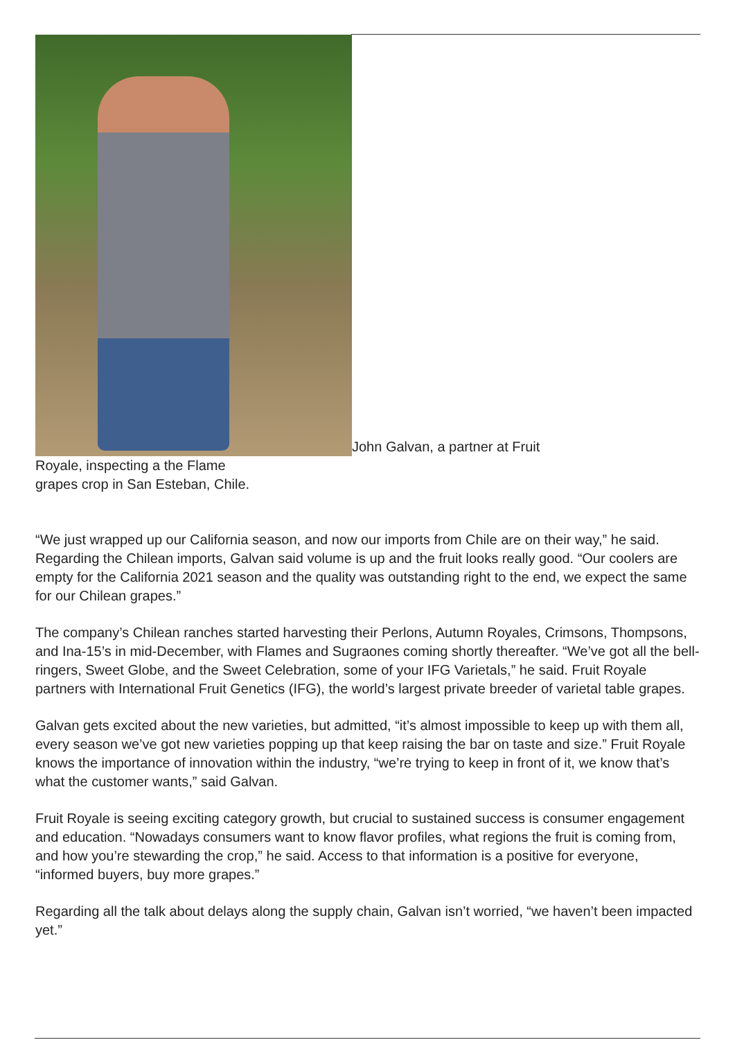John Galvan, a partner at Fruit
Royale, inspecting a the Flame
grapes crop in San Esteban, Chile.
“We just wrapped up our California season, and now our imports from Chile are on their way,” he said. Regarding the Chilean imports, Galvan said volume is up and the fruit looks really good. “Our coolers are empty for the California 2021 season and the quality was outstanding right to the end, we expect the same for our Chilean grapes.”
The company’s Chilean ranches started harvesting their Perlons, Autumn Royales, Crimsons, Thompsons, and Ina-15’s in mid-December, with Flames and Sugraones coming shortly thereafter. “We’ve got all the bell-ringers, Sweet Globe, and the Sweet Celebration, some of your IFG Varietals,” he said. Fruit Royale partners with International Fruit Genetics (IFG), the world’s largest private breeder of varietal table grapes.
Galvan gets excited about the new varieties, but admitted, “it’s almost impossible to keep up with them all, every season we’ve got new varieties popping up that keep raising the bar on taste and size.” Fruit Royale knows the importance of innovation within the industry, “we’re trying to keep in front of it, we know that’s what the customer wants,” said Galvan.
Fruit Royale is seeing exciting category growth, but crucial to sustained success is consumer engagement and education. “Nowadays consumers want to know flavor profiles, what regions the fruit is coming from, and how you’re stewarding the crop,” he said. Access to that information is a positive for everyone, “informed buyers, buy more grapes.”
Regarding all the talk about delays along the supply chain, Galvan isn’t worried, “we haven’t been impacted yet.”